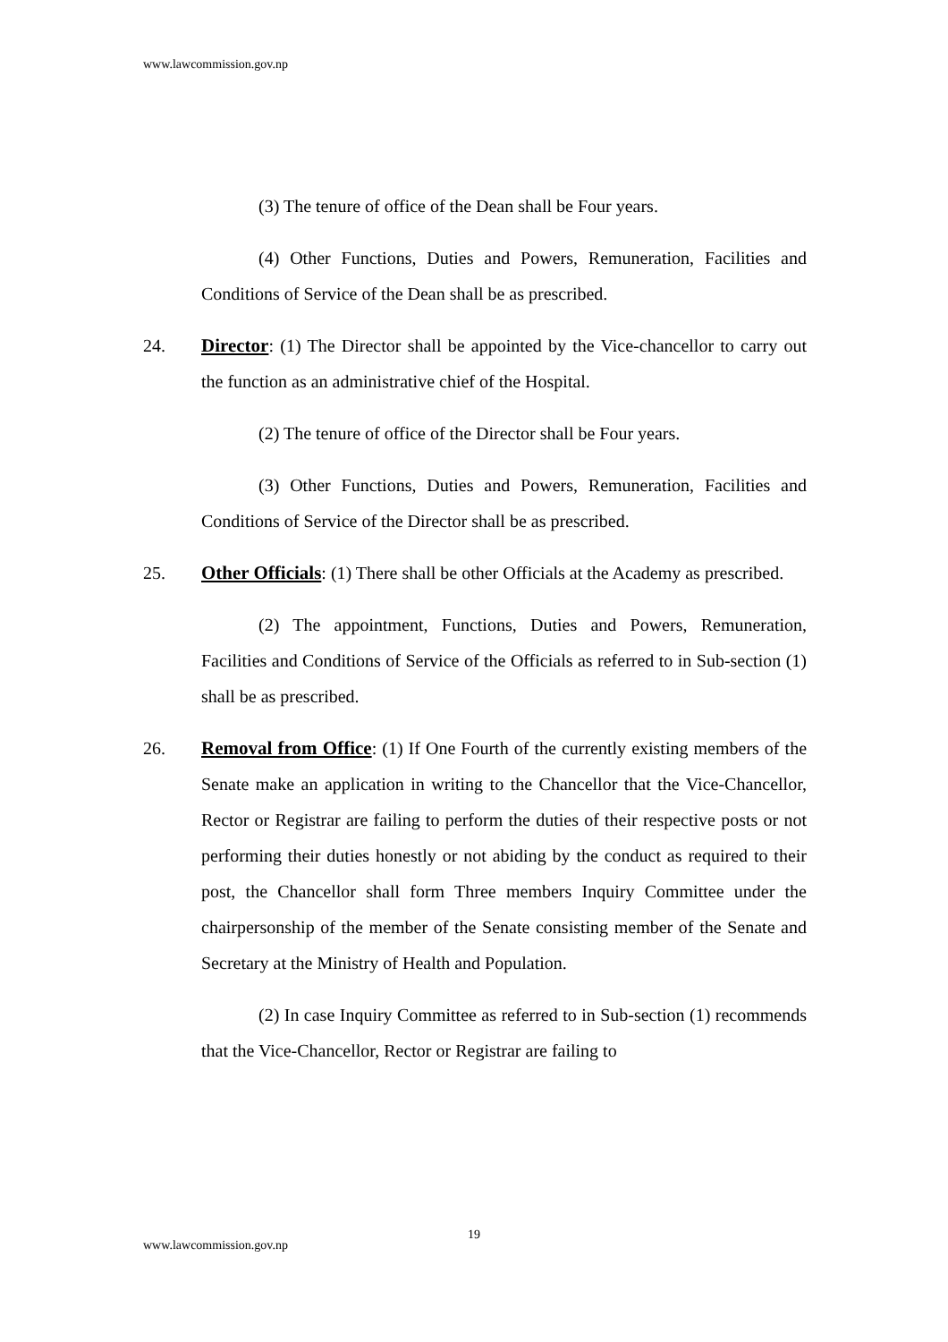www.lawcommission.gov.np
(3) The tenure of office of the Dean shall be Four years.
(4) Other Functions, Duties and Powers, Remuneration, Facilities and Conditions of Service of the Dean shall be as prescribed.
24. Director: (1) The Director shall be appointed by the Vice-chancellor to carry out the function as an administrative chief of the Hospital.
(2) The tenure of office of the Director shall be Four years.
(3) Other Functions, Duties and Powers, Remuneration, Facilities and Conditions of Service of the Director shall be as prescribed.
25. Other Officials: (1) There shall be other Officials at the Academy as prescribed.
(2) The appointment, Functions, Duties and Powers, Remuneration, Facilities and Conditions of Service of the Officials as referred to in Sub-section (1) shall be as prescribed.
26. Removal from Office: (1) If One Fourth of the currently existing members of the Senate make an application in writing to the Chancellor that the Vice-Chancellor, Rector or Registrar are failing to perform the duties of their respective posts or not performing their duties honestly or not abiding by the conduct as required to their post, the Chancellor shall form Three members Inquiry Committee under the chairpersonship of the member of the Senate consisting member of the Senate and Secretary at the Ministry of Health and Population.
(2) In case Inquiry Committee as referred to in Sub-section (1) recommends that the Vice-Chancellor, Rector or Registrar are failing to
19
www.lawcommission.gov.np